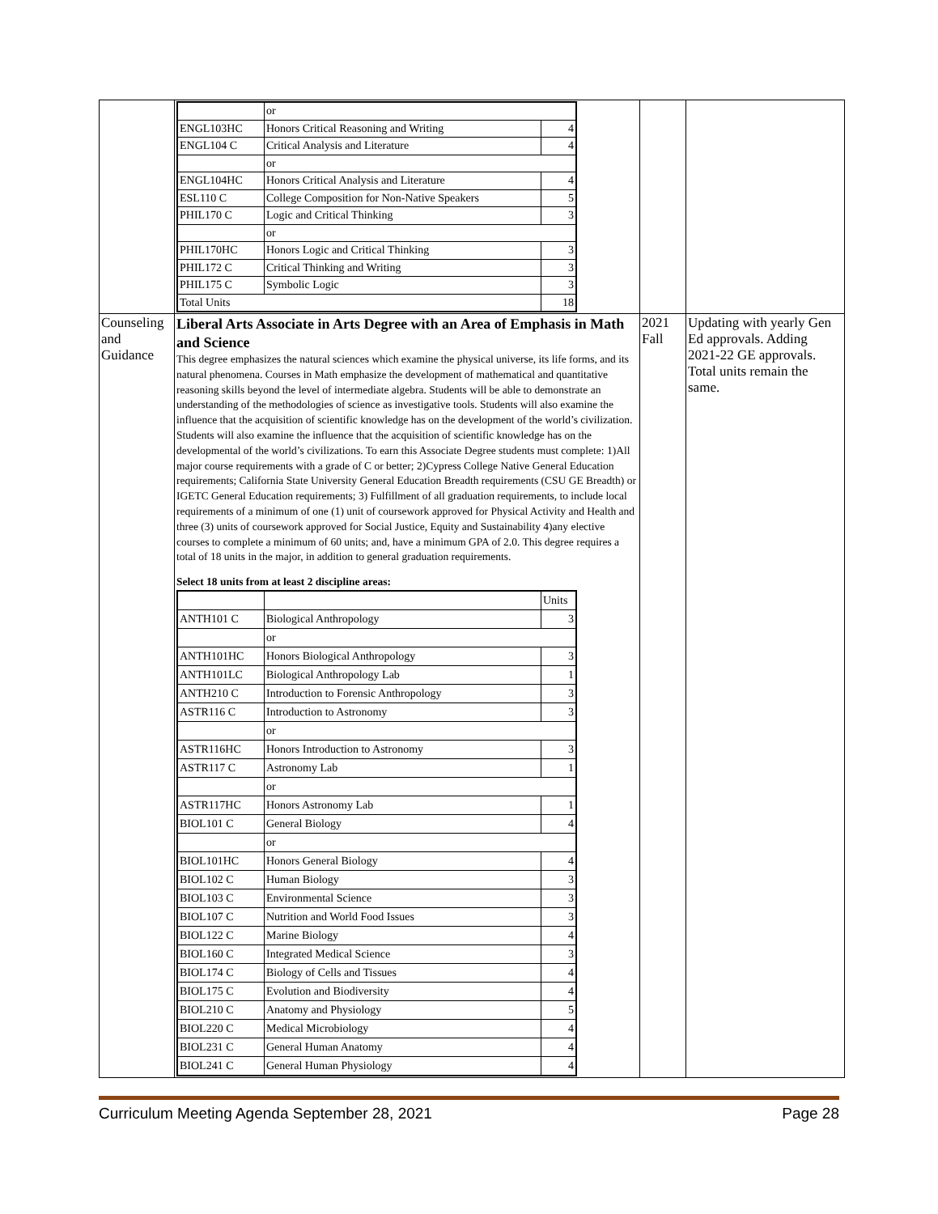| | / / or / / / ENGL103HC / Honors Critical Reasoning and Writing / 4 / / ENGL104 C / Critical Analysis and Literature / 4 / / / or / / / ENGL104HC / Honors Critical Analysis and Literature / 4 / / ESL110 C / College Composition for Non-Native Speakers / 5 / / PHIL170 C / Logic and Critical Thinking / 3 / / / or / / / PHIL170HC / Honors Logic and Critical Thinking / 3 / / PHIL172 C / Critical Thinking and Writing / 3 / / PHIL175 C / Symbolic Logic / 3 / / Total Units / / 18 / | | |
| Counseling and Guidance | Liberal Arts Associate in Arts Degree with an Area of Emphasis in Math and Science This degree emphasizes the natural sciences which examine the physical universe, its life forms, and its natural phenomena. Courses in Math emphasize the development of mathematical and quantitative reasoning skills beyond the level of intermediate algebra. Students will be able to demonstrate an understanding of the methodologies of science as investigative tools. Students will also examine the influence that the acquisition of scientific knowledge has on the development of the world’s civilization. Students will also examine the influence that the acquisition of scientific knowledge has on the developmental of the world’s civilizations. To earn this Associate Degree students must complete: 1)All major course requirements with a grade of C or better; 2)Cypress College Native General Education requirements; California State University General Education Breadth requirements (CSU GE Breadth) or IGETC General Education requirements; 3) Fulfillment of all graduation requirements, to include local requirements of a minimum of one (1) unit of coursework approved for Physical Activity and Health and three (3) units of coursework approved for Social Justice, Equity and Sustainability 4)any elective courses to complete a minimum of 60 units; and, have a minimum GPA of 2.0. This degree requires a total of 18 units in the major, in addition to general graduation requirements. Select 18 units from at least 2 discipline areas: / / / Units / / ANTH101 C / Biological Anthropology / 3 / / / or / / / ANTH101HC / Honors Biological Anthropology / 3 / / ANTH101LC / Biological Anthropology Lab / 1 / / ANTH210 C / Introduction to Forensic Anthropology / 3 / / ASTR116 C / Introduction to Astronomy / 3 / / / or / / / ASTR116HC / Honors Introduction to Astronomy / 3 / / ASTR117 C / Astronomy Lab / 1 / / / or / / / ASTR117HC / Honors Astronomy Lab / 1 / / BIOL101 C / General Biology / 4 / / / or / / / BIOL101HC / Honors General Biology / 4 / / BIOL102 C / Human Biology / 3 / / BIOL103 C / Environmental Science / 3 / / BIOL107 C / Nutrition and World Food Issues / 3 / / BIOL122 C / Marine Biology / 4 / / BIOL160 C / Integrated Medical Science / 3 / / BIOL174 C / Biology of Cells and Tissues / 4 / / BIOL175 C / Evolution and Biodiversity / 4 / / BIOL210 C / Anatomy and Physiology / 5 / / BIOL220 C / Medical Microbiology / 4 / / BIOL231 C / General Human Anatomy / 4 / / BIOL241 C / General Human Physiology / 4 / | 2021 Fall | Updating with yearly Gen Ed approvals. Adding 2021-22 GE approvals. Total units remain the same. |
Curriculum Meeting Agenda September 28, 2021 Page 28